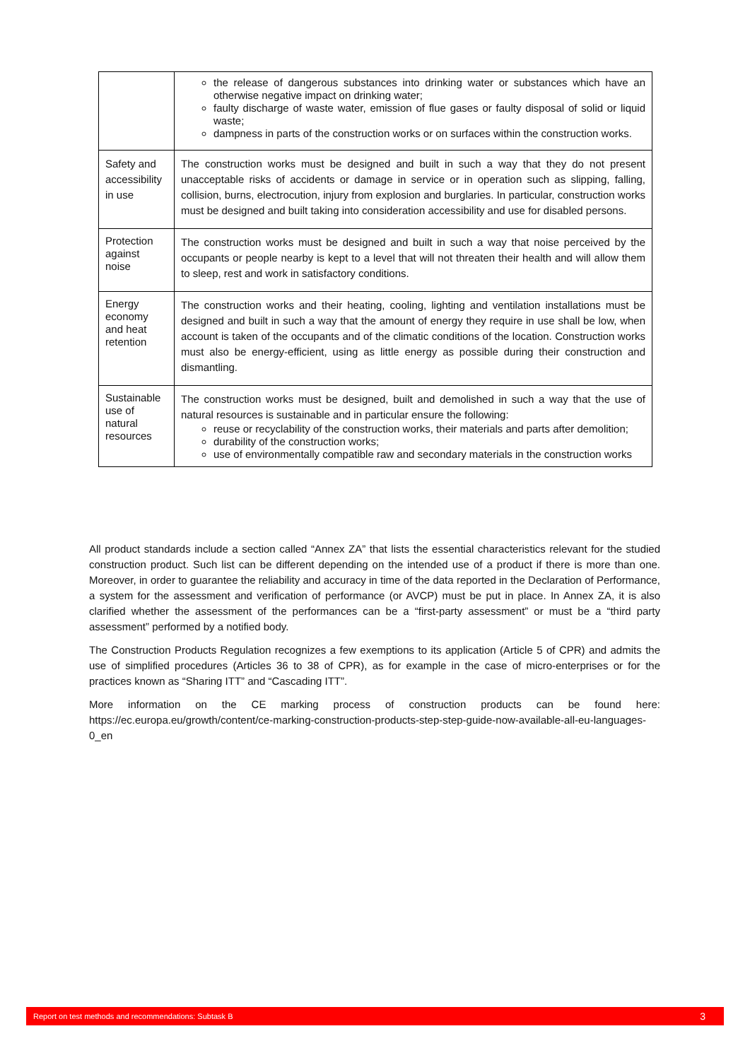| | the release of dangerous substances into drinking water or substances which have an otherwise negative impact on drinking water; faulty discharge of waste water, emission of flue gases or faulty disposal of solid or liquid waste; dampness in parts of the construction works or on surfaces within the construction works. |
| Safety and accessibility in use | The construction works must be designed and built in such a way that they do not present unacceptable risks of accidents or damage in service or in operation such as slipping, falling, collision, burns, electrocution, injury from explosion and burglaries. In particular, construction works must be designed and built taking into consideration accessibility and use for disabled persons. |
| Protection against noise | The construction works must be designed and built in such a way that noise perceived by the occupants or people nearby is kept to a level that will not threaten their health and will allow them to sleep, rest and work in satisfactory conditions. |
| Energy economy and heat retention | The construction works and their heating, cooling, lighting and ventilation installations must be designed and built in such a way that the amount of energy they require in use shall be low, when account is taken of the occupants and of the climatic conditions of the location. Construction works must also be energy-efficient, using as little energy as possible during their construction and dismantling. |
| Sustainable use of natural resources | The construction works must be designed, built and demolished in such a way that the use of natural resources is sustainable and in particular ensure the following: reuse or recyclability of the construction works, their materials and parts after demolition; durability of the construction works; use of environmentally compatible raw and secondary materials in the construction works |
All product standards include a section called “Annex ZA” that lists the essential characteristics relevant for the studied construction product. Such list can be different depending on the intended use of a product if there is more than one. Moreover, in order to guarantee the reliability and accuracy in time of the data reported in the Declaration of Performance, a system for the assessment and verification of performance (or AVCP) must be put in place. In Annex ZA, it is also clarified whether the assessment of the performances can be a “first-party assessment” or must be a “third party assessment” performed by a notified body.
The Construction Products Regulation recognizes a few exemptions to its application (Article 5 of CPR) and admits the use of simplified procedures (Articles 36 to 38 of CPR), as for example in the case of micro-enterprises or for the practices known as “Sharing ITT” and “Cascading ITT”.
More information on the CE marking process of construction products can be found here: https://ec.europa.eu/growth/content/ce-marking-construction-products-step-step-guide-now-available-all-eu-languages-0_en
Report on test methods and recommendations: Subtask B 3